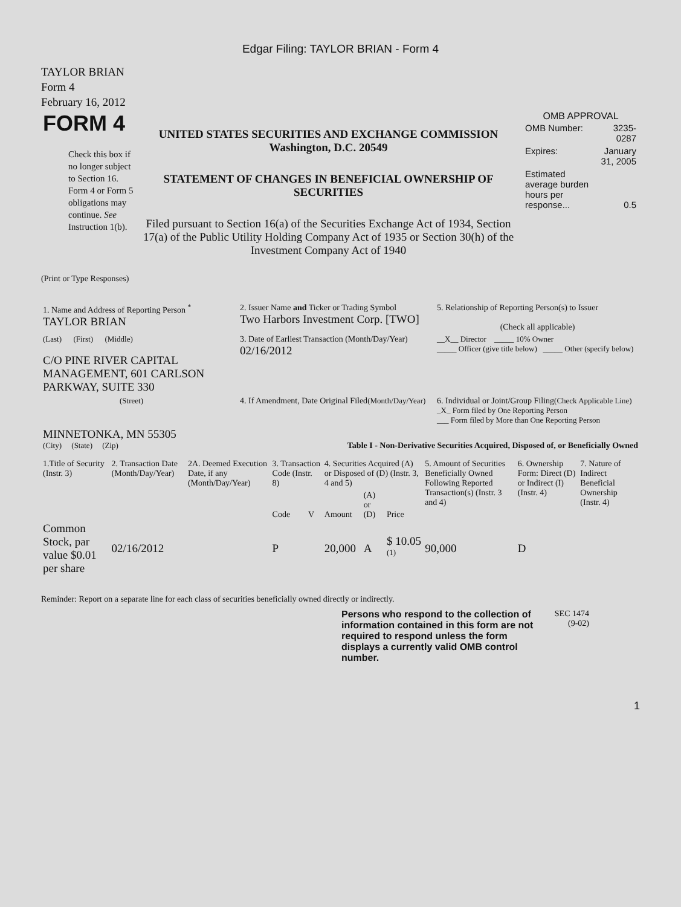Edgar Filing: TAYLOR BRIAN - Form 4
TAYLOR BRIAN
Form 4
February 16, 2012
| FORM 4 Check this box if no longer subject to Section 16. Form 4 or Form 5 obligations may continue. See Instruction 1(b). | UNITED STATES SECURITIES AND EXCHANGE COMMISSION Washington, D.C. 20549 STATEMENT OF CHANGES IN BENEFICIAL OWNERSHIP OF SECURITIES Filed pursuant to Section 16(a) of the Securities Exchange Act of 1934, Section 17(a) of the Public Utility Holding Company Act of 1935 or Section 30(h) of the Investment Company Act of 1940 | OMB APPROVAL / OMB Number: / 3235-0287 / / Expires: / January 31, 2005 / / Estimated average burden hours per response... / 0.5 / |
(Print or Type Responses)
| 1. Name and Address of Reporting Person <sup>*</sup> TAYLOR BRIAN | 2. Issuer Name and Ticker or Trading Symbol Two Harbors Investment Corp. [TWO] | 5. Relationship of Reporting Person(s) to Issuer (Check all applicable) |
| (Last) (First) (Middle) C/O PINE RIVER CAPITAL MANAGEMENT, 601 CARLSON PARKWAY, SUITE 330 | 3. Date of Earliest Transaction (Month/Day/Year) 02/16/2012 | __X__ Director _____ 10% Owner _____ Officer (give title below) _____ Other (specify below) |
| (Street) | 4. If Amendment, Date Original Filed (Month/Day/Year) | 6. Individual or Joint/Group Filing (Check Applicable Line) _X_ Form filed by One Reporting Person ___ Form filed by More than One Reporting Person |
| MINNETONKA, MN 55305 (City) (State) (Zip) | Table I - Non-Derivative Securities Acquired, Disposed of, or Beneficially Owned | |
| 1.Title of Security (Instr. 3) | 2. Transaction Date (Month/Day/Year) | 2A. Deemed Execution Date, if any (Month/Day/Year) | 3. Transaction Code (Instr. 8) | | 4. Securities Acquired (A) or Disposed of (D) (Instr. 3, 4 and 5) | | | 5. Amount of Securities Beneficially Owned Following Reported Transaction(s) (Instr. 3 and 4) | 6. Ownership Form: Direct (D) or Indirect (I) (Instr. 4) | 7. Nature of Indirect Beneficial Ownership (Instr. 4) |
| --- | --- | --- | --- | --- | --- | --- | --- | --- | --- | --- |
| | | | Code | V | Amount | (A) or (D) | Price | | | |
| Common Stock, par value $0.01 per share | 02/16/2012 | | P | | 20,000 | A | $ 10.05 <sup>(1)</sup> | 90,000 | D | |
Reminder: Report on a separate line for each class of securities beneficially owned directly or indirectly.
Persons who respond to the collection of information contained in this form are not required to respond unless the form displays a currently valid OMB control number.
SEC 1474 (9-02)
1